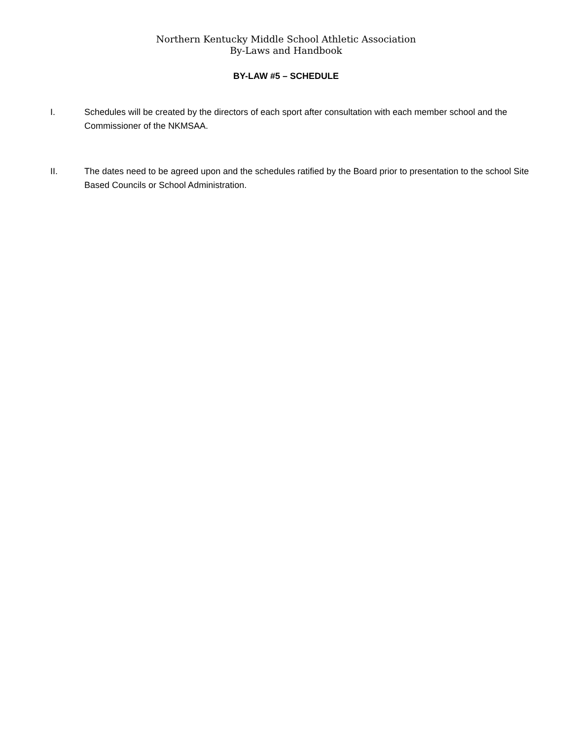Northern Kentucky Middle School Athletic Association
By-Laws and Handbook
BY-LAW #5 – SCHEDULE
I. Schedules will be created by the directors of each sport after consultation with each member school and the Commissioner of the NKMSAA.
II. The dates need to be agreed upon and the schedules ratified by the Board prior to presentation to the school Site Based Councils or School Administration.